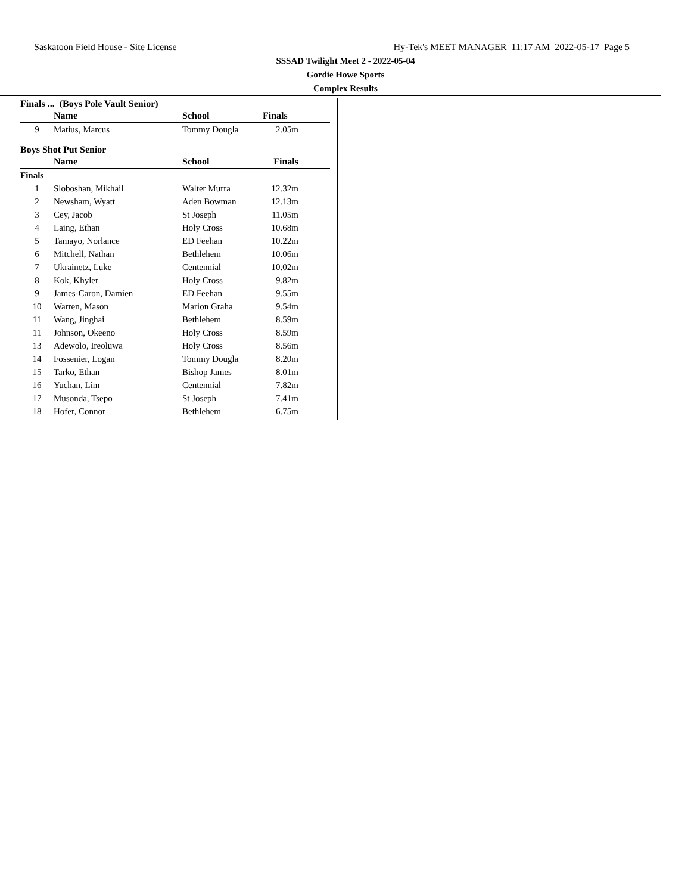Saskatoon Field House - Site License Hy-Tek's MEET MANAGER 11:17 AM 2022-05-17 Page 5
SSSAD Twilight Meet 2 - 2022-05-04
Gordie Howe Sports
Complex Results
Finals ... (Boys Pole Vault Senior)
| | Name | School | Finals | |
| --- | --- | --- | --- | --- |
| 9 | Matius, Marcus | Tommy Dougla | 2.05m | |
Boys Shot Put Senior
| | Name | School | Finals | |
| --- | --- | --- | --- | --- |
| Finals | | | | |
| 1 | Sloboshan, Mikhail | Walter Murra | 12.32m | |
| 2 | Newsham, Wyatt | Aden Bowman | 12.13m | |
| 3 | Cey, Jacob | St Joseph | 11.05m | |
| 4 | Laing, Ethan | Holy Cross | 10.68m | |
| 5 | Tamayo, Norlance | ED Feehan | 10.22m | |
| 6 | Mitchell, Nathan | Bethlehem | 10.06m | |
| 7 | Ukrainetz, Luke | Centennial | 10.02m | |
| 8 | Kok, Khyler | Holy Cross | 9.82m | |
| 9 | James-Caron, Damien | ED Feehan | 9.55m | |
| 10 | Warren, Mason | Marion Graha | 9.54m | |
| 11 | Wang, Jinghai | Bethlehem | 8.59m | |
| 11 | Johnson, Okeeno | Holy Cross | 8.59m | |
| 13 | Adewolo, Ireoluwa | Holy Cross | 8.56m | |
| 14 | Fossenier, Logan | Tommy Dougla | 8.20m | |
| 15 | Tarko, Ethan | Bishop James | 8.01m | |
| 16 | Yuchan, Lim | Centennial | 7.82m | |
| 17 | Musonda, Tsepo | St Joseph | 7.41m | |
| 18 | Hofer, Connor | Bethlehem | 6.75m | |